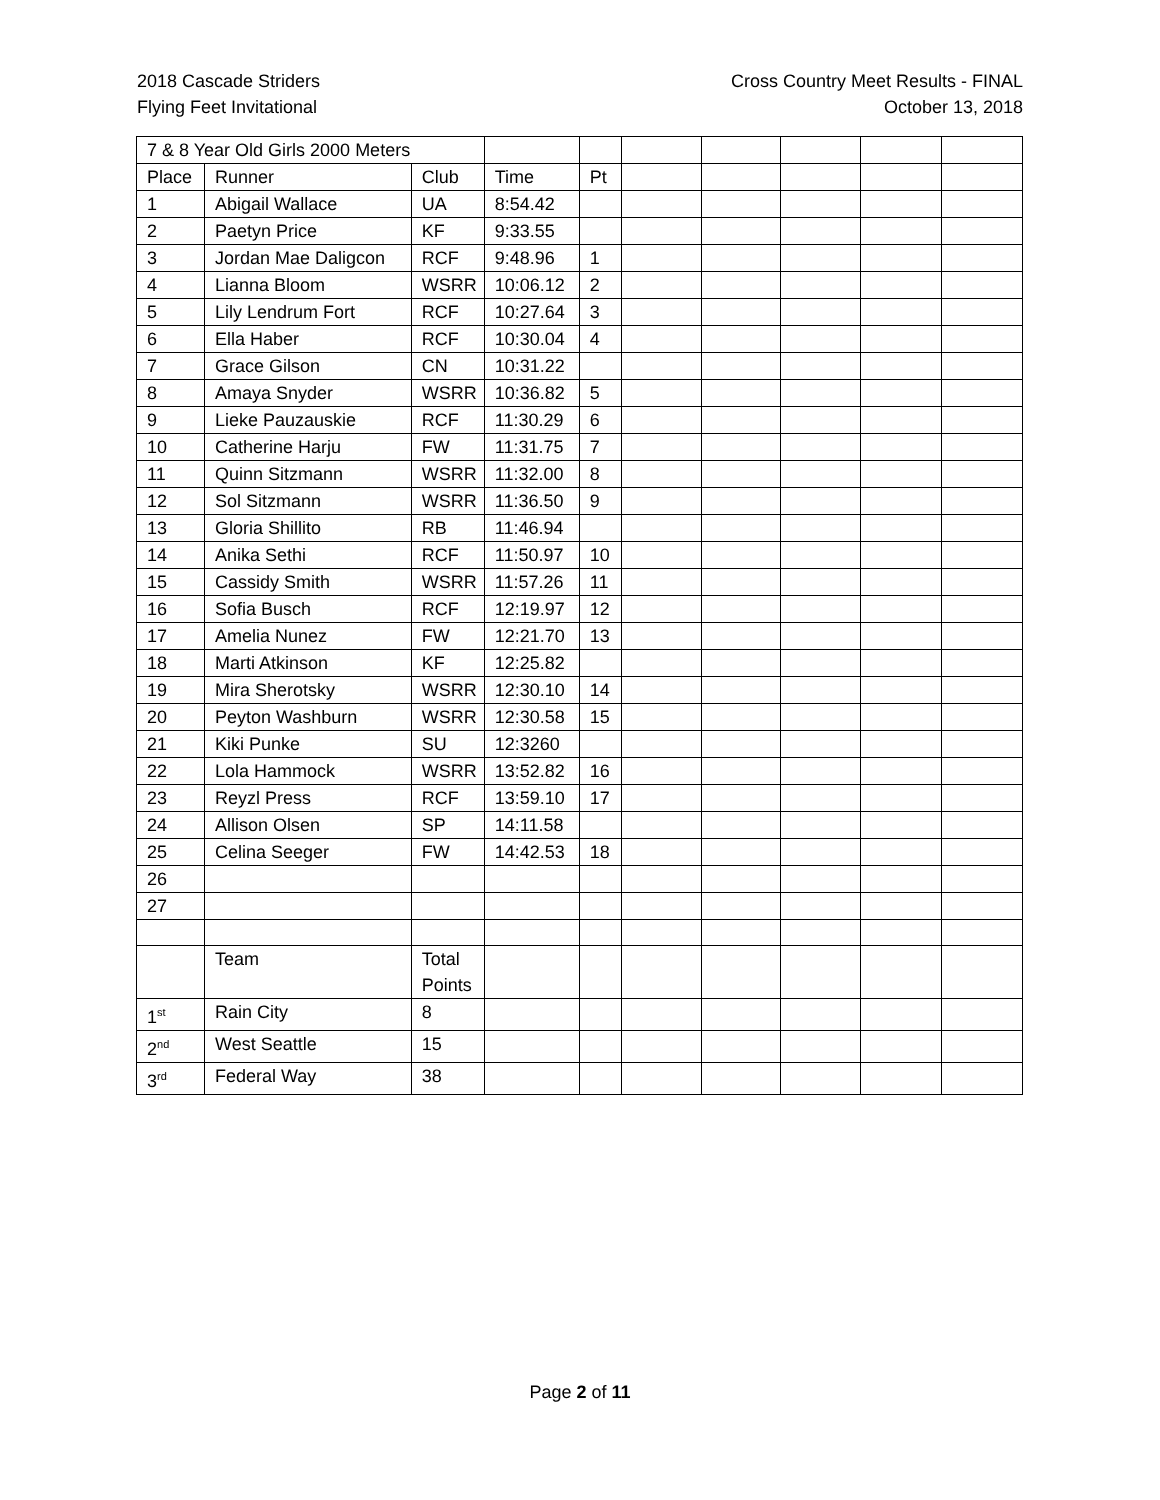2018 Cascade Striders
Flying Feet Invitational
Cross Country Meet Results - FINAL
October 13, 2018
| 7 & 8 Year Old Girls 2000 Meters | | | | | | | | | |
| Place | Runner | Club | Time | Pt | | | | | |
| 1 | Abigail Wallace | UA | 8:54.42 | | | | | | |
| 2 | Paetyn Price | KF | 9:33.55 | | | | | | |
| 3 | Jordan Mae Daligcon | RCF | 9:48.96 | 1 | | | | | |
| 4 | Lianna Bloom | WSRR | 10:06.12 | 2 | | | | | |
| 5 | Lily Lendrum Fort | RCF | 10:27.64 | 3 | | | | | |
| 6 | Ella Haber | RCF | 10:30.04 | 4 | | | | | |
| 7 | Grace Gilson | CN | 10:31.22 | | | | | | |
| 8 | Amaya Snyder | WSRR | 10:36.82 | 5 | | | | | |
| 9 | Lieke Pauzauskie | RCF | 11:30.29 | 6 | | | | | |
| 10 | Catherine Harju | FW | 11:31.75 | 7 | | | | | |
| 11 | Quinn Sitzmann | WSRR | 11:32.00 | 8 | | | | | |
| 12 | Sol Sitzmann | WSRR | 11:36.50 | 9 | | | | | |
| 13 | Gloria Shillito | RB | 11:46.94 | | | | | | |
| 14 | Anika Sethi | RCF | 11:50.97 | 10 | | | | | |
| 15 | Cassidy Smith | WSRR | 11:57.26 | 11 | | | | | |
| 16 | Sofia Busch | RCF | 12:19.97 | 12 | | | | | |
| 17 | Amelia Nunez | FW | 12:21.70 | 13 | | | | | |
| 18 | Marti Atkinson | KF | 12:25.82 | | | | | | |
| 19 | Mira Sherotsky | WSRR | 12:30.10 | 14 | | | | | |
| 20 | Peyton Washburn | WSRR | 12:30.58 | 15 | | | | | |
| 21 | Kiki Punke | SU | 12:3260 | | | | | | |
| 22 | Lola Hammock | WSRR | 13:52.82 | 16 | | | | | |
| 23 | Reyzl Press | RCF | 13:59.10 | 17 | | | | | |
| 24 | Allison Olsen | SP | 14:11.58 | | | | | | |
| 25 | Celina Seeger | FW | 14:42.53 | 18 | | | | | |
| 26 | | | | | | | | | |
| 27 | | | | | | | | | |
| | Team | Total Points | | | | | | | |
| 1<sup>st</sup> | Rain City | 8 | | | | | | | |
| 2<sup>nd</sup> | West Seattle | 15 | | | | | | | |
| 3<sup>rd</sup> | Federal Way | 38 | | | | | | | |
Page 2 of 11